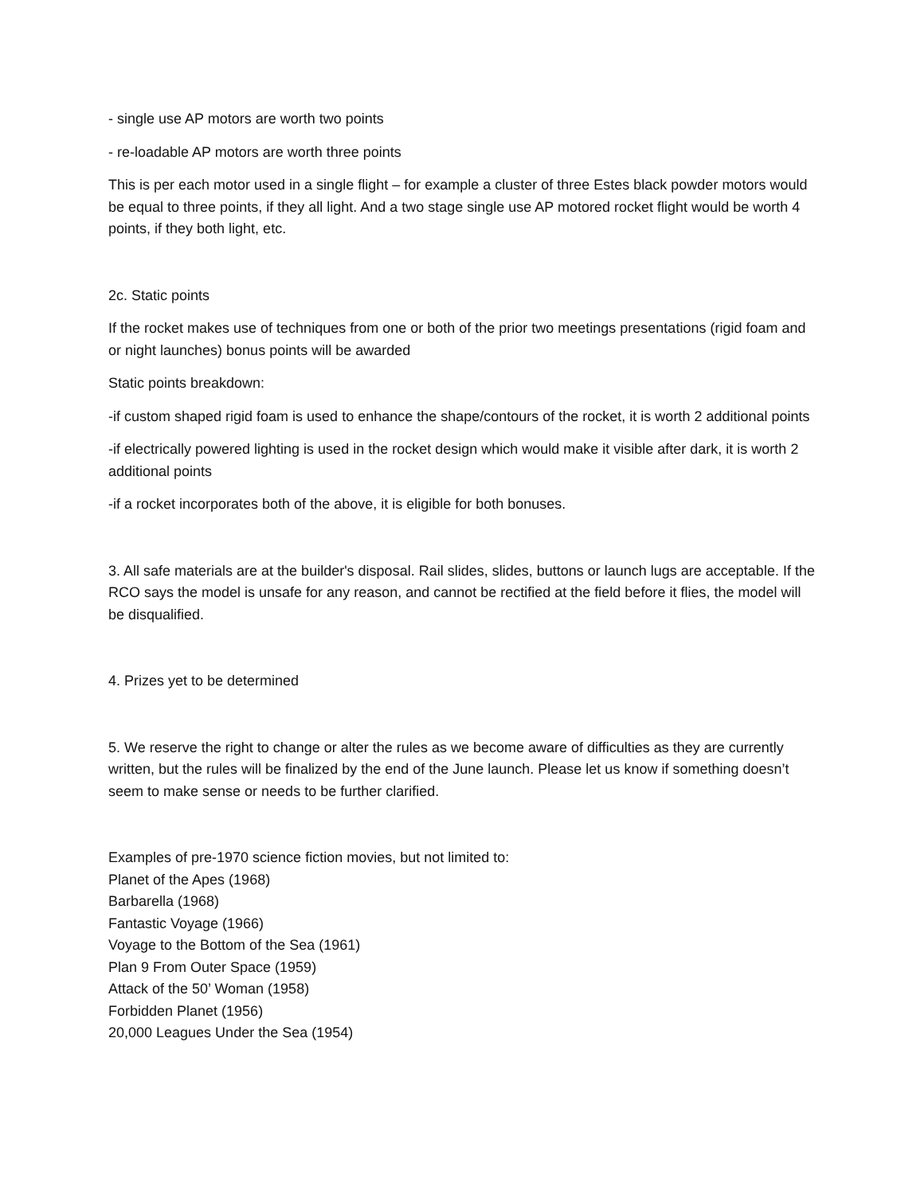- single use AP motors are worth two points
- re-loadable AP motors are worth three points
This is per each motor used in a single flight – for example a cluster of three Estes black powder motors would be equal to three points, if they all light. And a two stage single use AP motored rocket flight would be worth 4 points, if they both light, etc.
2c. Static points
If the rocket makes use of techniques from one or both of the prior two meetings presentations (rigid foam and or night launches) bonus points will be awarded
Static points breakdown:
-if custom shaped rigid foam is used to enhance the shape/contours of the rocket, it is worth 2 additional points
-if electrically powered lighting is used in the rocket design which would make it visible after dark, it is worth 2 additional points
-if a rocket incorporates both of the above, it is eligible for both bonuses.
3. All safe materials are at the builder's disposal. Rail slides, slides, buttons or launch lugs are acceptable. If the RCO says the model is unsafe for any reason, and cannot be rectified at the field before it flies, the model will be disqualified.
4. Prizes yet to be determined
5. We reserve the right to change or alter the rules as we become aware of difficulties as they are currently written, but the rules will be finalized by the end of the June launch. Please let us know if something doesn’t seem to make sense or needs to be further clarified.
Examples of pre-1970 science fiction movies, but not limited to:
Planet of the Apes (1968)
Barbarella (1968)
Fantastic Voyage (1966)
Voyage to the Bottom of the Sea (1961)
Plan 9 From Outer Space (1959)
Attack of the 50’ Woman (1958)
Forbidden Planet (1956)
20,000 Leagues Under the Sea (1954)